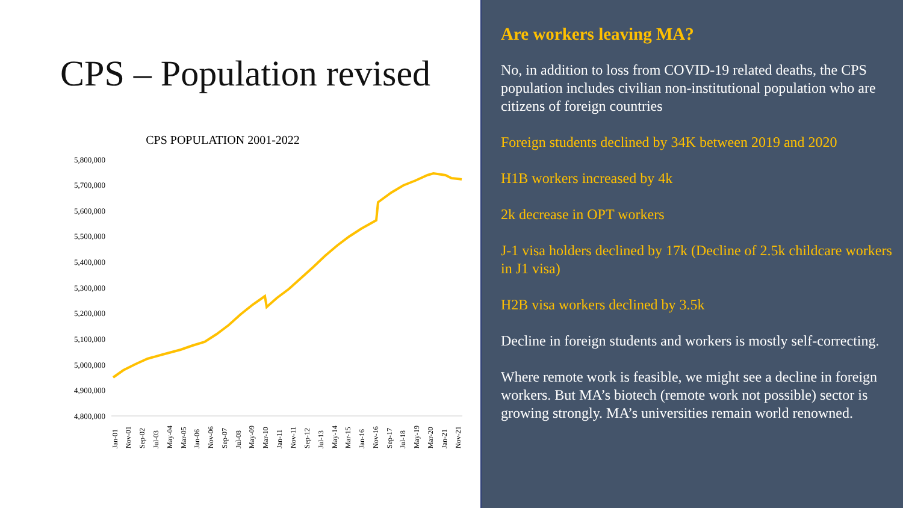CPS – Population revised
CPS POPULATION 2001-2022
5,800,000
5,700,000
5,600,000
5,500,000
5,400,000
5,300,000
5,200,000
5,100,000
5,000,000
4,900,000
4,800,000
Jan-01
Nov-01
Sep-02
Jul-03
May-04
Mar-05
Jan-06
Nov-06
Sep-07
Jul-08
May-09
Mar-10
Jan-11
Nov-11
Sep-12
Jul-13
May-14
Mar-15
Jan-16
Nov-16
Sep-17
Jul-18
May-19
Mar-20
Jan-21
Nov-21
Are workers leaving MA?
No, in addition to loss from COVID-19 related deaths, the CPS population includes civilian non-institutional population who are citizens of foreign countries
Foreign students declined by 34K between 2019 and 2020
H1B workers increased by 4k
2k decrease in OPT workers
J-1 visa holders declined by 17k (Decline of 2.5k childcare workers in J1 visa)
H2B visa workers declined by 3.5k
Decline in foreign students and workers is mostly self-correcting.
Where remote work is feasible, we might see a decline in foreign workers. But MA’s biotech (remote work not possible) sector is growing strongly. MA’s universities remain world renowned.